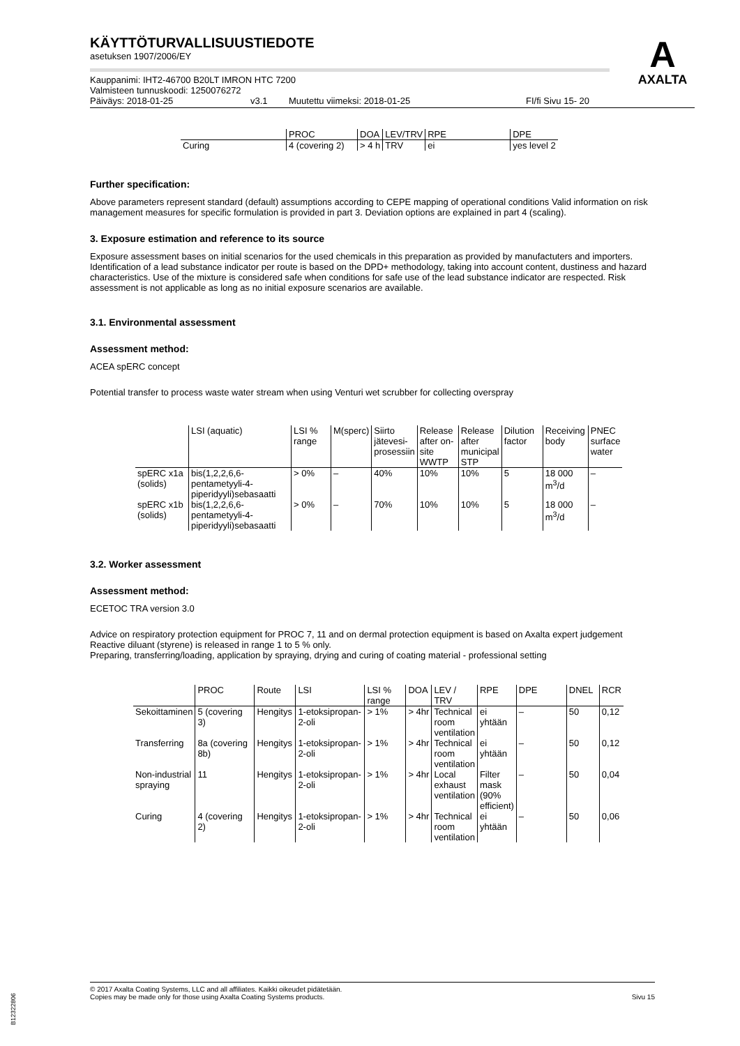A
AXALTA
KÄYTTÖTURVALLISUUSTIEDOTE
asetuksen 1907/2006/EY
Kauppanimi: IHT2-46700 B20LT IMRON HTC 7200
Valmisteen tunnuskoodi: 1250076272
Päiväys: 2018-01-25 v3.1 Muutettu viimeksi: 2018-01-25 FI/fi Sivu 15- 20
| | PROC | DOA | LEV/TRV | RPE | DPE |
| --- | --- | --- | --- | --- | --- |
| Curing | 4 (covering 2) | > 4 h | TRV | ei | yes level 2 |
Further specification:
Above parameters represent standard (default) assumptions according to CEPE mapping of operational conditions Valid information on risk management measures for specific formulation is provided in part 3. Deviation options are explained in part 4 (scaling).
3. Exposure estimation and reference to its source
Exposure assessment bases on initial scenarios for the used chemicals in this preparation as provided by manufactuters and importers. Identification of a lead substance indicator per route is based on the DPD+ methodology, taking into account content, dustiness and hazard characteristics. Use of the mixture is considered safe when conditions for safe use of the lead substance indicator are respected. Risk assessment is not applicable as long as no initial exposure scenarios are available.
3.1. Environmental assessment
Assessment method:
ACEA spERC concept
Potential transfer to process waste water stream when using Venturi wet scrubber for collecting overspray
| | LSI (aquatic) | LSI % range | M(sperc) | Siirto jätevesi-prosessiin | Release after on-site WWTP | Release after municipal STP | Dilution factor | Receiving body | PNEC surface water |
| --- | --- | --- | --- | --- | --- | --- | --- | --- | --- |
| spERC x1a (solids) | bis(1,2,2,6,6-pentametyyli-4-piperidyyli)sebasaatti | > 0% | – | 40% | 10% | 10% | 5 | 18 000 m<sup>3</sup>/d | – |
| spERC x1b (solids) | bis(1,2,2,6,6-pentametyyli-4-piperidyyli)sebasaatti | > 0% | – | 70% | 10% | 10% | 5 | 18 000 m<sup>3</sup>/d | – |
3.2. Worker assessment
Assessment method:
ECETOC TRA version 3.0
Advice on respiratory protection equipment for PROC 7, 11 and on dermal protection equipment is based on Axalta expert judgement Reactive diluant (styrene) is released in range 1 to 5 % only.
Preparing, transferring/loading, application by spraying, drying and curing of coating material - professional setting
| | PROC | Route | LSI | LSI % range | DOA | LEV / TRV | RPE | DPE | DNEL | RCR |
| --- | --- | --- | --- | --- | --- | --- | --- | --- | --- | --- |
| Sekoittaminen | 5 (covering 3) | Hengitys | 1-etoksipropan-2-oli | > 1% | > 4hr | Technical room ventilation | ei yhtään | – | 50 | 0,12 |
| Transferring | 8a (covering 8b) | Hengitys | 1-etoksipropan-2-oli | > 1% | > 4hr | Technical room ventilation | ei yhtään | – | 50 | 0,12 |
| Non-industrial spraying | 11 | Hengitys | 1-etoksipropan-2-oli | > 1% | > 4hr | Local exhaust ventilation | Filter mask (90% efficient) | – | 50 | 0,04 |
| Curing | 4 (covering 2) | Hengitys | 1-etoksipropan-2-oli | > 1% | > 4hr | Technical room ventilation | ei yhtään | – | 50 | 0,06 |
© 2017 Axalta Coating Systems, LLC and all affiliates. Kaikki oikeudet pidätetään.
Copies may be made only for those using Axalta Coating Systems products. Sivu 15
B12322806